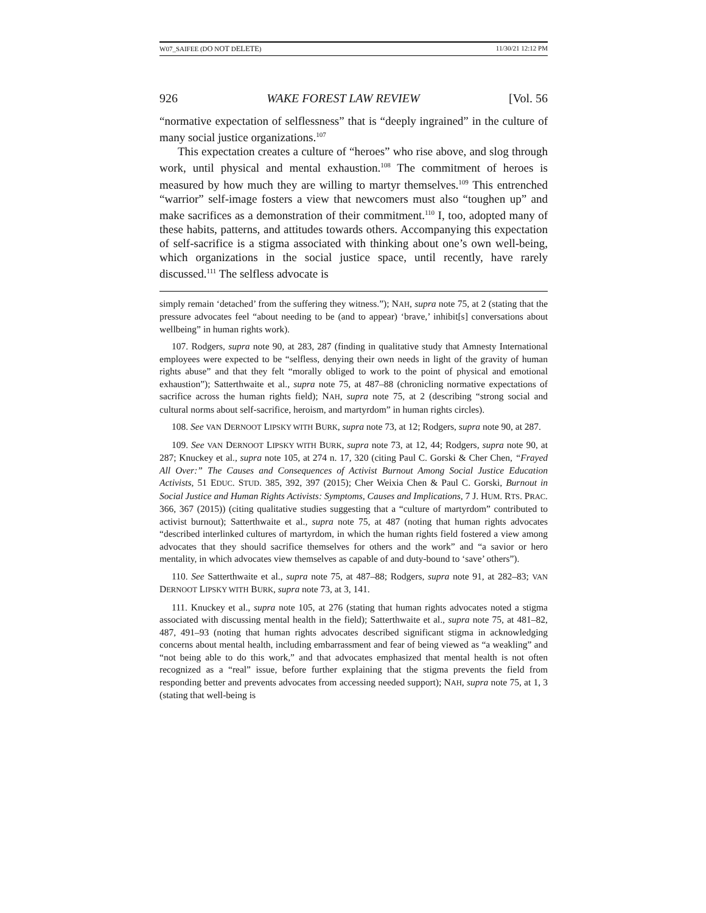W07_SAIFEE (DO NOT DELETE) 11/30/21 12:12 PM
926 WAKE FOREST LAW REVIEW [Vol. 56
“normative expectation of selflessness” that is “deeply ingrained” in the culture of many social justice organizations.<sup>107</sup>
This expectation creates a culture of “heroes” who rise above, and slog through work, until physical and mental exhaustion.<sup>108</sup> The commitment of heroes is measured by how much they are willing to martyr themselves.<sup>109</sup> This entrenched “warrior” self-image fosters a view that newcomers must also “toughen up” and make sacrifices as a demonstration of their commitment.<sup>110</sup> I, too, adopted many of these habits, patterns, and attitudes towards others. Accompanying this expectation of self-sacrifice is a stigma associated with thinking about one’s own well-being, which organizations in the social justice space, until recently, have rarely discussed.<sup>111</sup> The selfless advocate is
simply remain ‘detached’ from the suffering they witness.”); NAH, supra note 75, at 2 (stating that the pressure advocates feel “about needing to be (and to appear) ‘brave,’ inhibit[s] conversations about wellbeing” in human rights work).
107. Rodgers, supra note 90, at 283, 287 (finding in qualitative study that Amnesty International employees were expected to be “selfless, denying their own needs in light of the gravity of human rights abuse” and that they felt “morally obliged to work to the point of physical and emotional exhaustion”); Satterthwaite et al., supra note 75, at 487–88 (chronicling normative expectations of sacrifice across the human rights field); NAH, supra note 75, at 2 (describing “strong social and cultural norms about self-sacrifice, heroism, and martyrdom” in human rights circles).
108. See VAN DERNOOT LIPSKY WITH BURK, supra note 73, at 12; Rodgers, supra note 90, at 287.
109. See VAN DERNOOT LIPSKY WITH BURK, supra note 73, at 12, 44; Rodgers, supra note 90, at 287; Knuckey et al., supra note 105, at 274 n. 17, 320 (citing Paul C. Gorski & Cher Chen, “Frayed All Over:” The Causes and Consequences of Activist Burnout Among Social Justice Education Activists, 51 EDUC. STUD. 385, 392, 397 (2015); Cher Weixia Chen & Paul C. Gorski, Burnout in Social Justice and Human Rights Activists: Symptoms, Causes and Implications, 7 J. HUM. RTS. PRAC. 366, 367 (2015)) (citing qualitative studies suggesting that a “culture of martyrdom” contributed to activist burnout); Satterthwaite et al., supra note 75, at 487 (noting that human rights advocates “described interlinked cultures of martyrdom, in which the human rights field fostered a view among advocates that they should sacrifice themselves for others and the work” and “a savior or hero mentality, in which advocates view themselves as capable of and duty-bound to ‘save’ others”).
110. See Satterthwaite et al., supra note 75, at 487–88; Rodgers, supra note 91, at 282–83; VAN DERNOOT LIPSKY WITH BURK, supra note 73, at 3, 141.
111. Knuckey et al., supra note 105, at 276 (stating that human rights advocates noted a stigma associated with discussing mental health in the field); Satterthwaite et al., supra note 75, at 481–82, 487, 491–93 (noting that human rights advocates described significant stigma in acknowledging concerns about mental health, including embarrassment and fear of being viewed as “a weakling” and “not being able to do this work,” and that advocates emphasized that mental health is not often recognized as a “real” issue, before further explaining that the stigma prevents the field from responding better and prevents advocates from accessing needed support); NAH, supra note 75, at 1, 3 (stating that well-being is